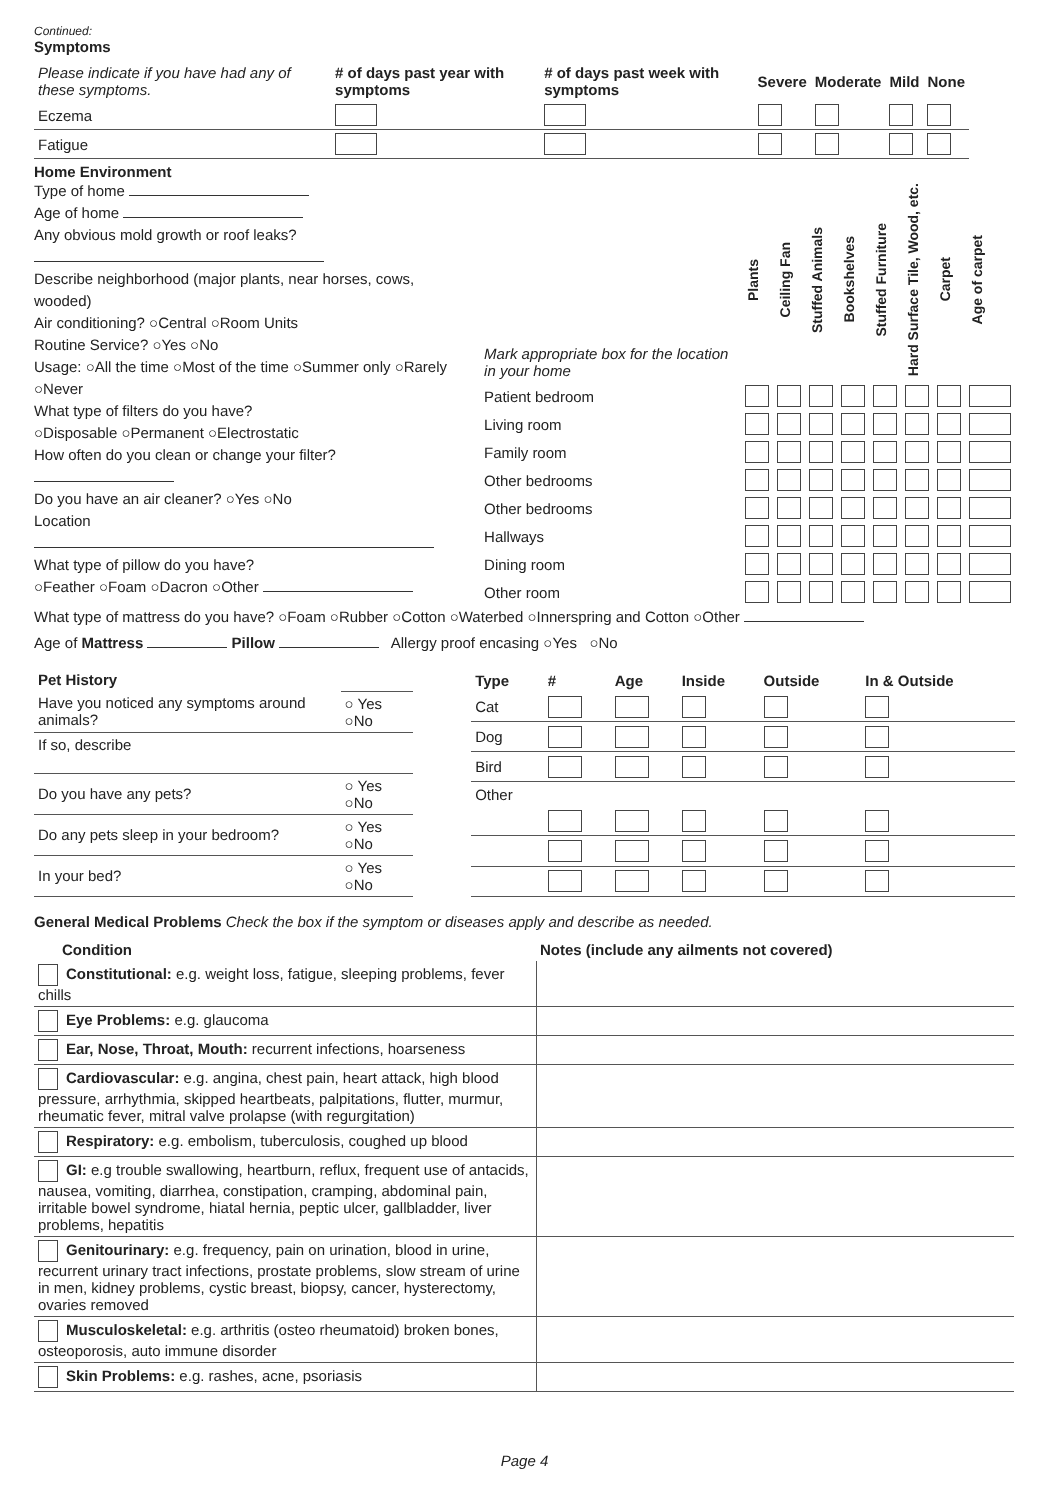Continued:
Symptoms
| Please indicate if you have had any of these symptoms. | # of days past year with symptoms | # of days past week with symptoms | Severe | Moderate | Mild | None |
| --- | --- | --- | --- | --- | --- | --- |
| Eczema | | | | | | |
| Fatigue | | | | | | |
Home Environment
Type of home
Age of home
Any obvious mold growth or roof leaks?
Describe neighborhood (major plants, near horses, cows, wooded)
Air conditioning? ○Central ○Room Units
Routine Service? ○Yes ○No
Usage: ○All the time ○Most of the time ○Summer only ○Rarely ○Never
What type of filters do you have?
○Disposable ○Permanent ○Electrostatic
How often do you clean or change your filter?
Do you have an air cleaner? ○Yes ○No
Location
What type of pillow do you have?
○Feather ○Foam ○Dacron ○Other
| Mark appropriate box for the location in your home | Plants | Ceiling Fan | Stuffed Animals | Bookshelves | Stuffed Furniture | Hard Surface Tile, Wood, etc. | Carpet | Age of carpet |
| --- | --- | --- | --- | --- | --- | --- | --- | --- |
| Patient bedroom | | | | | | | | |
| Living room | | | | | | | | |
| Family room | | | | | | | | |
| Other bedrooms | | | | | | | | |
| Other bedrooms | | | | | | | | |
| Hallways | | | | | | | | |
| Dining room | | | | | | | | |
| Other room | | | | | | | | |
What type of mattress do you have? ○Foam ○Rubber ○Cotton ○Waterbed ○Innerspring and Cotton ○Other
Age of Mattress Pillow Allergy proof encasing ○Yes ○No
| Pet History | |
| Have you noticed any symptoms around animals? | ○ Yes ○No |
| If so, describe | |
| Do you have any pets? | ○ Yes ○No |
| Do any pets sleep in your bedroom? | ○ Yes ○No |
| In your bed? | ○ Yes ○No |
| Type | # | Age | Inside | Outside | In & Outside |
| --- | --- | --- | --- | --- | --- |
| Cat | | | | | |
| Dog | | | | | |
| Bird | | | | | |
| Other | | | | | |
General Medical Problems Check the box if the symptom or diseases apply and describe as needed.
| Condition | Notes (include any ailments not covered) |
| --- | --- |
| Constitutional: e.g. weight loss, fatigue, sleeping problems, fever chills | |
| Eye Problems: e.g. glaucoma | |
| Ear, Nose, Throat, Mouth: recurrent infections, hoarseness | |
| Cardiovascular: e.g. angina, chest pain, heart attack, high blood pressure, arrhythmia, skipped heartbeats, palpitations, flutter, murmur, rheumatic fever, mitral valve prolapse (with regurgitation) | |
| Respiratory: e.g. embolism, tuberculosis, coughed up blood | |
| GI: e.g trouble swallowing, heartburn, reflux, frequent use of antacids, nausea, vomiting, diarrhea, constipation, cramping, abdominal pain, irritable bowel syndrome, hiatal hernia, peptic ulcer, gallbladder, liver problems, hepatitis | |
| Genitourinary: e.g. frequency, pain on urination, blood in urine, recurrent urinary tract infections, prostate problems, slow stream of urine in men, kidney problems, cystic breast, biopsy, cancer, hysterectomy, ovaries removed | |
| Musculoskeletal: e.g. arthritis (osteo rheumatoid) broken bones, osteoporosis, auto immune disorder | |
| Skin Problems: e.g. rashes, acne, psoriasis | |
Page 4